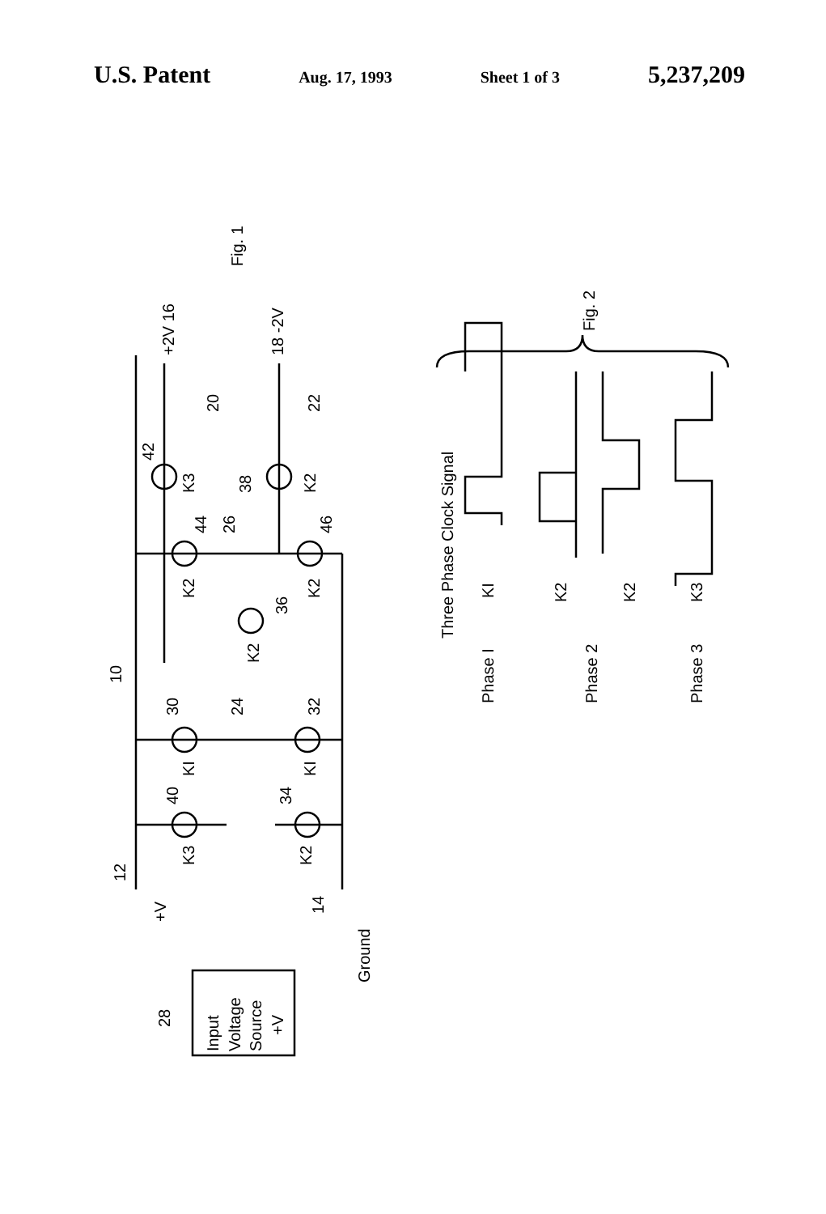U.S. Patent Aug. 17, 1993 Sheet 1 of 3 5,237,209
10
Three Phase Clock Signal
Phase I
KI
Phase 2
K2
K2
Phase 3
K3
Fig. 1
Fig. 2
Input
Voltage
Source
+V
28
Ground
+V
12
14
+2V 16
18 -2V
20
22
42
K3
38
K2
44
26
46
K2
K2
36
K2
30
24
32
KI
KI
40
34
K3
K2